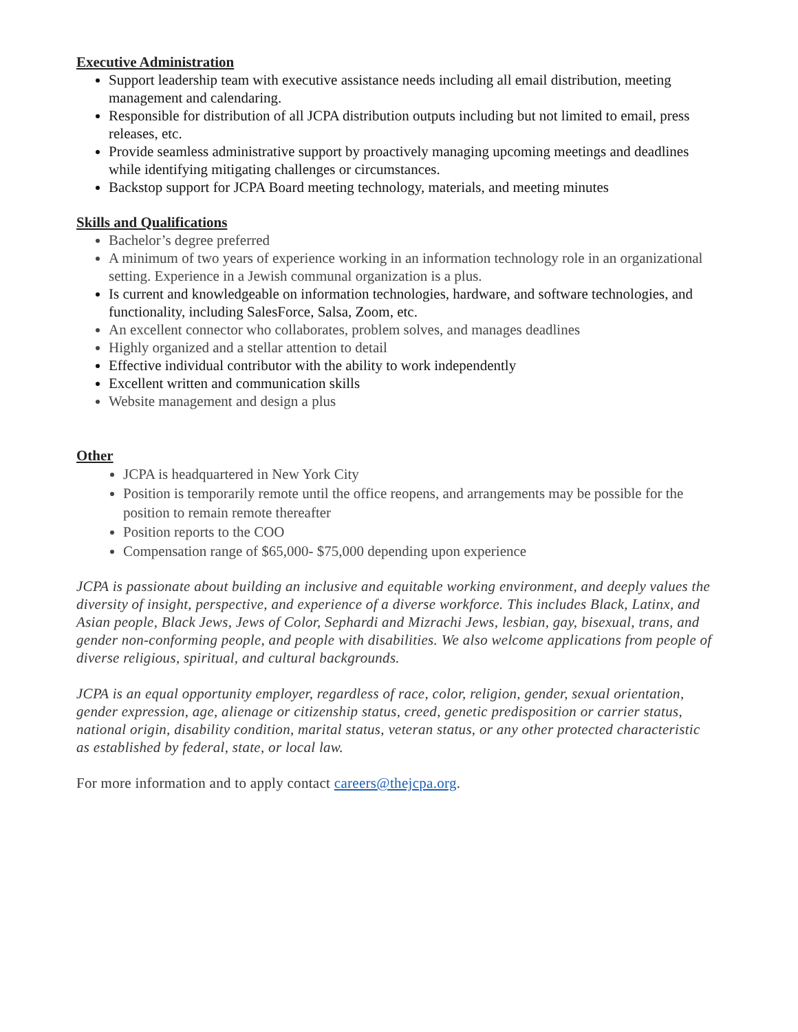Executive Administration
Support leadership team with executive assistance needs including all email distribution, meeting management and calendaring.
Responsible for distribution of all JCPA distribution outputs including but not limited to email, press releases, etc.
Provide seamless administrative support by proactively managing upcoming meetings and deadlines while identifying mitigating challenges or circumstances.
Backstop support for JCPA Board meeting technology, materials, and meeting minutes
Skills and Qualifications
Bachelor’s degree preferred
A minimum of two years of experience working in an information technology role in an organizational setting. Experience in a Jewish communal organization is a plus.
Is current and knowledgeable on information technologies, hardware, and software technologies, and functionality, including SalesForce, Salsa, Zoom, etc.
An excellent connector who collaborates, problem solves, and manages deadlines
Highly organized and a stellar attention to detail
Effective individual contributor with the ability to work independently
Excellent written and communication skills
Website management and design a plus
Other
JCPA is headquartered in New York City
Position is temporarily remote until the office reopens, and arrangements may be possible for the position to remain remote thereafter
Position reports to the COO
Compensation range of $65,000- $75,000 depending upon experience
JCPA is passionate about building an inclusive and equitable working environment, and deeply values the diversity of insight, perspective, and experience of a diverse workforce. This includes Black, Latinx, and Asian people, Black Jews, Jews of Color, Sephardi and Mizrachi Jews, lesbian, gay, bisexual, trans, and gender non-conforming people, and people with disabilities. We also welcome applications from people of diverse religious, spiritual, and cultural backgrounds.
JCPA is an equal opportunity employer, regardless of race, color, religion, gender, sexual orientation, gender expression, age, alienage or citizenship status, creed, genetic predisposition or carrier status, national origin, disability condition, marital status, veteran status, or any other protected characteristic as established by federal, state, or local law.
For more information and to apply contact careers@thejcpa.org.